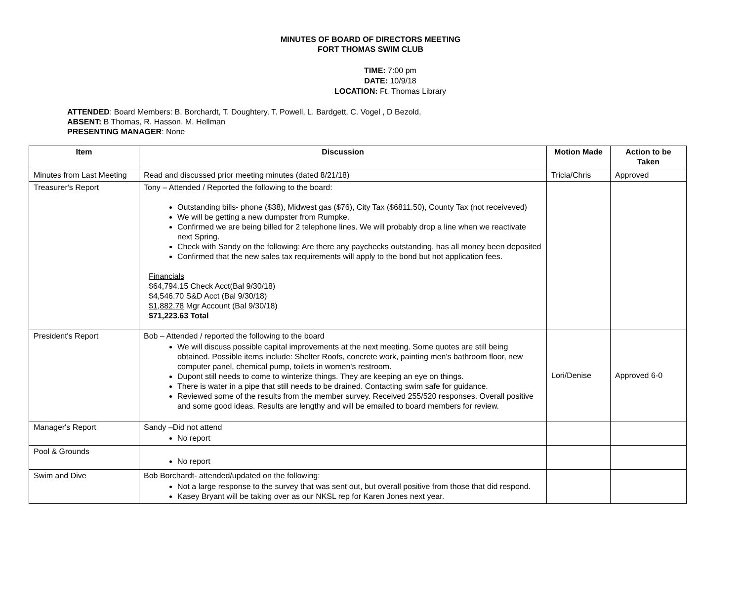MINUTES OF BOARD OF DIRECTORS MEETING
FORT THOMAS SWIM CLUB
TIME: 7:00 pm
DATE: 10/9/18
LOCATION: Ft. Thomas Library
ATTENDED: Board Members: B. Borchardt, T. Doughtery, T. Powell, L. Bardgett, C. Vogel , D Bezold,
ABSENT: B Thomas, R. Hasson, M. Hellman
PRESENTING MANAGER: None
| Item | Discussion | Motion Made | Action to be Taken |
| --- | --- | --- | --- |
| Minutes from Last Meeting | Read and discussed prior meeting minutes (dated 8/21/18) | Tricia/Chris | Approved |
| Treasurer's Report | Tony – Attended / Reported the following to the board: Outstanding bills- phone ($38), Midwest gas ($76), City Tax ($6811.50), County Tax (not receiveved) We will be getting a new dumpster from Rumpke. Confirmed we are being billed for 2 telephone lines. We will probably drop a line when we reactivate next Spring. Check with Sandy on the following: Are there any paychecks outstanding, has all money been deposited Confirmed that the new sales tax requirements will apply to the bond but not application fees. Financials $64,794.15 Check Acct(Bal 9/30/18) $4,546.70 S&D Acct (Bal 9/30/18) $1,882.78 Mgr Account (Bal 9/30/18) $71,223.63 Total | | |
| President's Report | Bob – Attended / reported the following to the board We will discuss possible capital improvements at the next meeting. Some quotes are still being obtained. Possible items include: Shelter Roofs, concrete work, painting men's bathroom floor, new computer panel, chemical pump, toilets in women's restroom. Dupont still needs to come to winterize things. They are keeping an eye on things. There is water in a pipe that still needs to be drained. Contacting swim safe for guidance. Reviewed some of the results from the member survey. Received 255/520 responses. Overall positive and some good ideas. Results are lengthy and will be emailed to board members for review. | Lori/Denise | Approved 6-0 |
| Manager's Report | Sandy –Did not attend No report | | |
| Pool & Grounds | No report | | |
| Swim and Dive | Bob Borchardt- attended/updated on the following: Not a large response to the survey that was sent out, but overall positive from those that did respond. Kasey Bryant will be taking over as our NKSL rep for Karen Jones next year. | | |